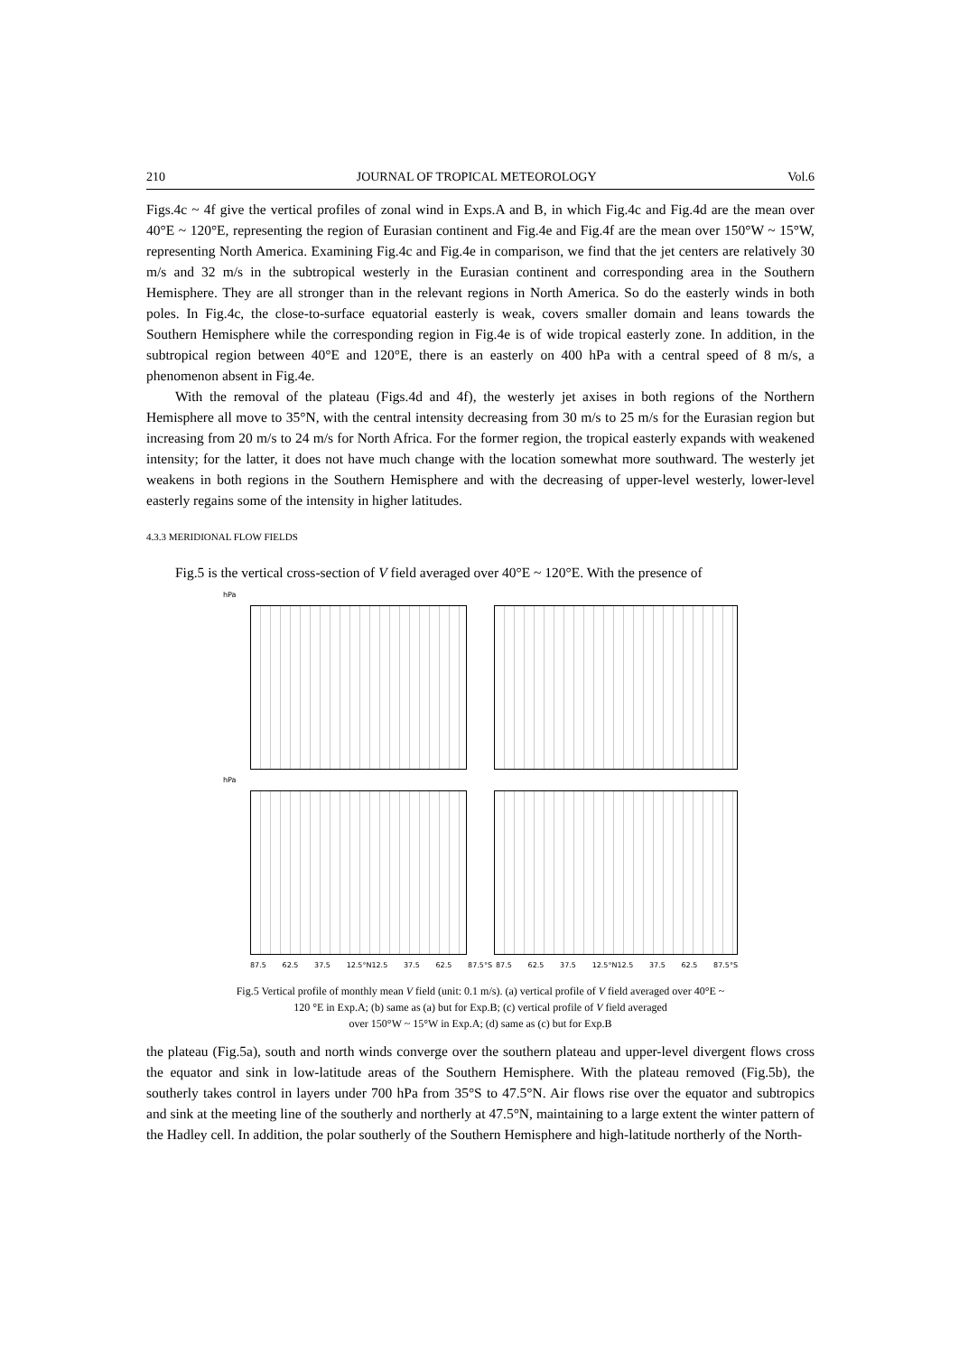210 JOURNAL OF TROPICAL METEOROLOGY Vol.6
Figs.4c ~ 4f give the vertical profiles of zonal wind in Exps.A and B, in which Fig.4c and Fig.4d are the mean over 40°E ~ 120°E, representing the region of Eurasian continent and Fig.4e and Fig.4f are the mean over 150°W ~ 15°W, representing North America. Examining Fig.4c and Fig.4e in comparison, we find that the jet centers are relatively 30 m/s and 32 m/s in the subtropical westerly in the Eurasian continent and corresponding area in the Southern Hemisphere. They are all stronger than in the relevant regions in North America. So do the easterly winds in both poles. In Fig.4c, the close-to-surface equatorial easterly is weak, covers smaller domain and leans towards the Southern Hemisphere while the corresponding region in Fig.4e is of wide tropical easterly zone. In addition, in the subtropical region between 40°E and 120°E, there is an easterly on 400 hPa with a central speed of 8 m/s, a phenomenon absent in Fig.4e.
With the removal of the plateau (Figs.4d and 4f), the westerly jet axises in both regions of the Northern Hemisphere all move to 35°N, with the central intensity decreasing from 30 m/s to 25 m/s for the Eurasian region but increasing from 20 m/s to 24 m/s for North Africa. For the former region, the tropical easterly expands with weakened intensity; for the latter, it does not have much change with the location somewhat more southward. The westerly jet weakens in both regions in the Southern Hemisphere and with the decreasing of upper-level westerly, lower-level easterly regains some of the intensity in higher latitudes.
4.3.3 MERIDIONAL FLOW FIELDS
Fig.5 is the vertical cross-section of V field averaged over 40°E ~ 120°E. With the presence of
hPa
hPa
87.5 62.5 37.5 12.5°N12.5 37.5 62.5 87.5°S
87.5 62.5 37.5 12.5°N12.5 37.5 62.5 87.5°S
Fig.5 Vertical profile of monthly mean V field (unit: 0.1 m/s). (a) vertical profile of V field averaged over 40°E ~
120 °E in Exp.A; (b) same as (a) but for Exp.B; (c) vertical profile of V field averaged
over 150°W ~ 15°W in Exp.A; (d) same as (c) but for Exp.B
the plateau (Fig.5a), south and north winds converge over the southern plateau and upper-level divergent flows cross the equator and sink in low-latitude areas of the Southern Hemisphere. With the plateau removed (Fig.5b), the southerly takes control in layers under 700 hPa from 35°S to 47.5°N. Air flows rise over the equator and subtropics and sink at the meeting line of the southerly and northerly at 47.5°N, maintaining to a large extent the winter pattern of the Hadley cell. In addition, the polar southerly of the Southern Hemisphere and high-latitude northerly of the North-